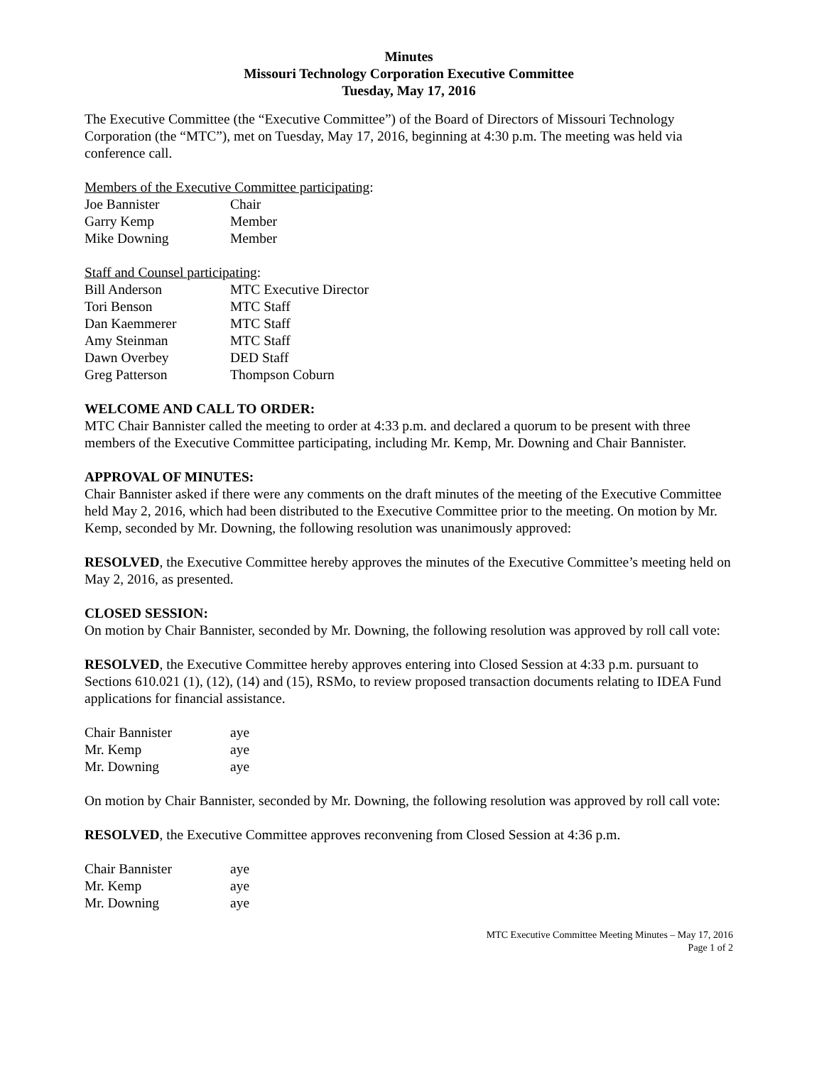Minutes
Missouri Technology Corporation Executive Committee
Tuesday, May 17, 2016
The Executive Committee (the “Executive Committee”) of the Board of Directors of Missouri Technology Corporation (the “MTC”), met on Tuesday, May 17, 2016, beginning at 4:30 p.m. The meeting was held via conference call.
Members of the Executive Committee participating:
| Joe Bannister | Chair |
| Garry Kemp | Member |
| Mike Downing | Member |
Staff and Counsel participating:
| Bill Anderson | MTC Executive Director |
| Tori Benson | MTC Staff |
| Dan Kaemmerer | MTC Staff |
| Amy Steinman | MTC Staff |
| Dawn Overbey | DED Staff |
| Greg Patterson | Thompson Coburn |
WELCOME AND CALL TO ORDER:
MTC Chair Bannister called the meeting to order at 4:33 p.m. and declared a quorum to be present with three members of the Executive Committee participating, including Mr. Kemp, Mr. Downing and Chair Bannister.
APPROVAL OF MINUTES:
Chair Bannister asked if there were any comments on the draft minutes of the meeting of the Executive Committee held May 2, 2016, which had been distributed to the Executive Committee prior to the meeting. On motion by Mr. Kemp, seconded by Mr. Downing, the following resolution was unanimously approved:
RESOLVED, the Executive Committee hereby approves the minutes of the Executive Committee’s meeting held on May 2, 2016, as presented.
CLOSED SESSION:
On motion by Chair Bannister, seconded by Mr. Downing, the following resolution was approved by roll call vote:
RESOLVED, the Executive Committee hereby approves entering into Closed Session at 4:33 p.m. pursuant to Sections 610.021 (1), (12), (14) and (15), RSMo, to review proposed transaction documents relating to IDEA Fund applications for financial assistance.
| Chair Bannister | aye |
| Mr. Kemp | aye |
| Mr. Downing | aye |
On motion by Chair Bannister, seconded by Mr. Downing, the following resolution was approved by roll call vote:
RESOLVED, the Executive Committee approves reconvening from Closed Session at 4:36 p.m.
| Chair Bannister | aye |
| Mr. Kemp | aye |
| Mr. Downing | aye |
MTC Executive Committee Meeting Minutes – May 17, 2016
Page 1 of 2